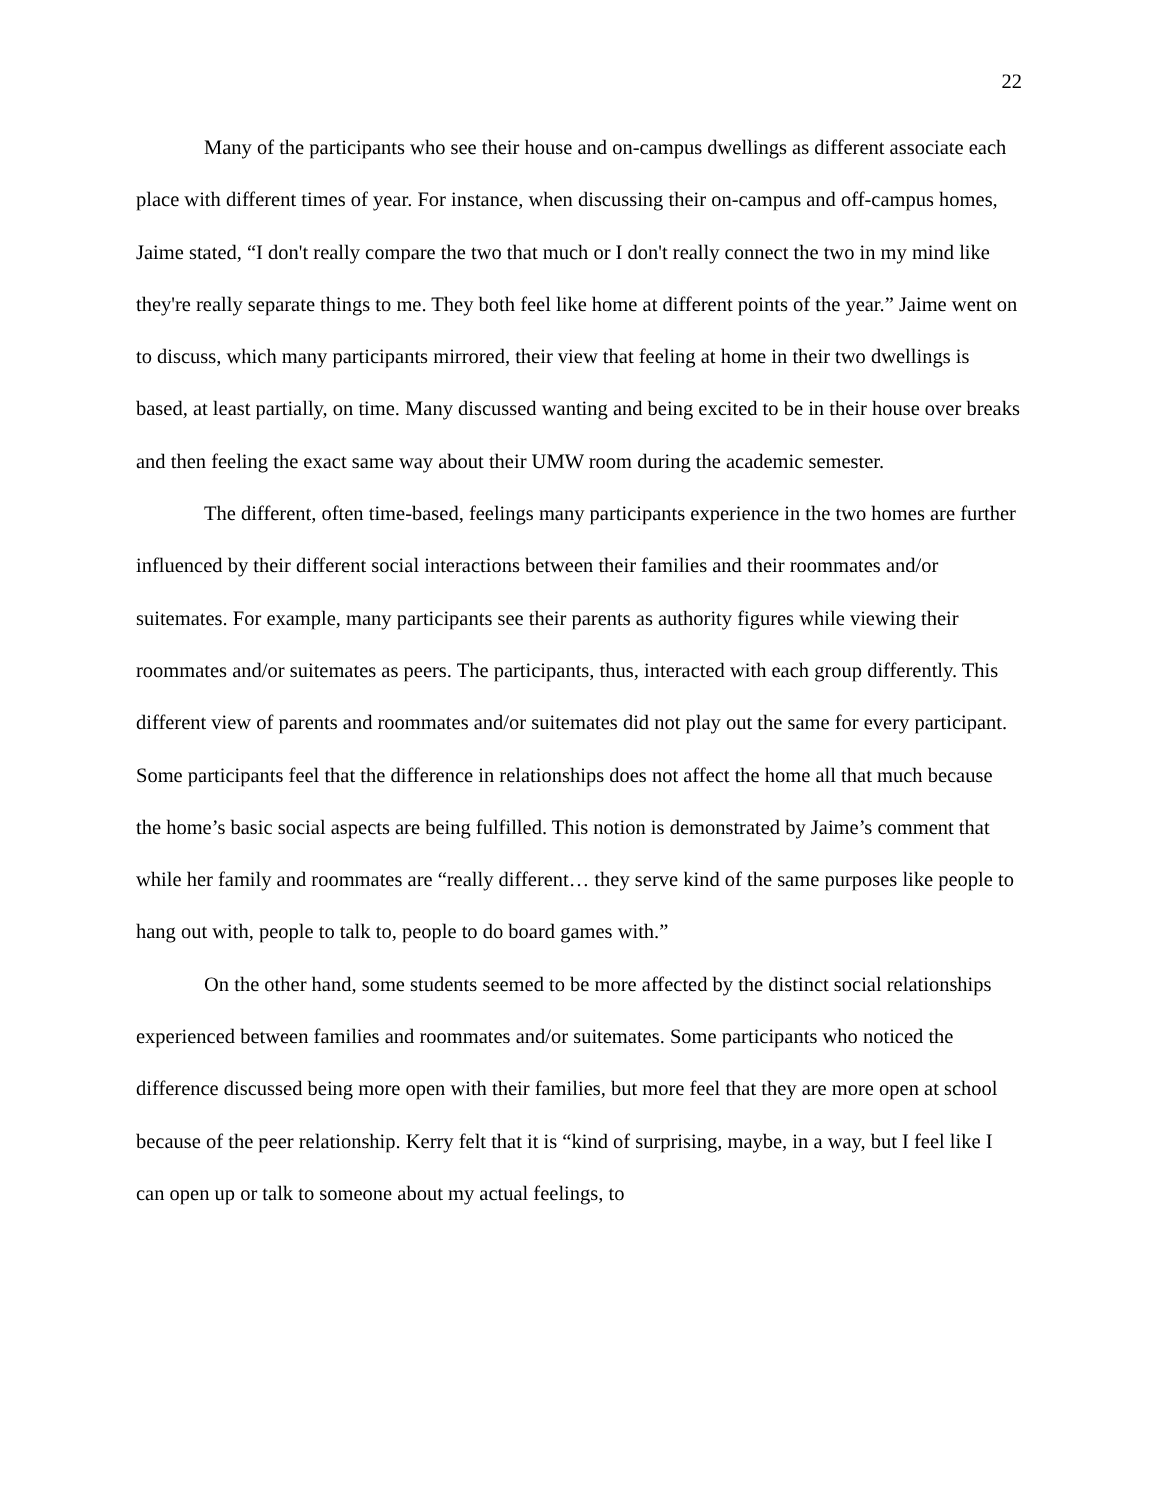22
Many of the participants who see their house and on-campus dwellings as different associate each place with different times of year. For instance, when discussing their on-campus and off-campus homes, Jaime stated, “I don't really compare the two that much or I don't really connect the two in my mind like they're really separate things to me. They both feel like home at different points of the year.” Jaime went on to discuss, which many participants mirrored, their view that feeling at home in their two dwellings is based, at least partially, on time. Many discussed wanting and being excited to be in their house over breaks and then feeling the exact same way about their UMW room during the academic semester.
The different, often time-based, feelings many participants experience in the two homes are further influenced by their different social interactions between their families and their roommates and/or suitemates. For example, many participants see their parents as authority figures while viewing their roommates and/or suitemates as peers. The participants, thus, interacted with each group differently. This different view of parents and roommates and/or suitemates did not play out the same for every participant. Some participants feel that the difference in relationships does not affect the home all that much because the home’s basic social aspects are being fulfilled. This notion is demonstrated by Jaime’s comment that while her family and roommates are “really different… they serve kind of the same purposes like people to hang out with, people to talk to, people to do board games with.”
On the other hand, some students seemed to be more affected by the distinct social relationships experienced between families and roommates and/or suitemates. Some participants who noticed the difference discussed being more open with their families, but more feel that they are more open at school because of the peer relationship. Kerry felt that it is “kind of surprising, maybe, in a way, but I feel like I can open up or talk to someone about my actual feelings, to